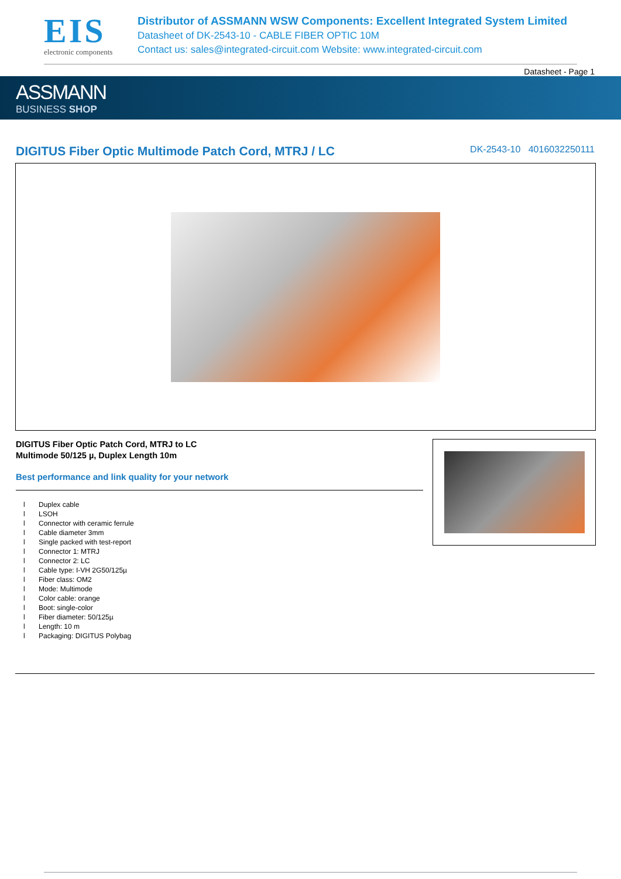EIS
electronic components
Distributor of ASSMANN WSW Components: Excellent Integrated System Limited
Datasheet of DK-2543-10 - CABLE FIBER OPTIC 10M
Contact us: sales@integrated-circuit.com Website: www.integrated-circuit.com
Datasheet - Page 1
ASSMANN
BUSINESS SHOP
DIGITUS Fiber Optic Multimode Patch Cord, MTRJ / LC
DK-2543-10 4016032250111
DIGITUS Fiber Optic Patch Cord, MTRJ to LC
Multimode 50/125 µ, Duplex Length 10m
Best performance and link quality for your network
l Duplex cable
l LSOH
l Connector with ceramic ferrule
l Cable diameter 3mm
l Single packed with test-report
l Connector 1: MTRJ
l Connector 2: LC
l Cable type: I-VH 2G50/125µ
l Fiber class: OM2
l Mode: Multimode
l Color cable: orange
l Boot: single-color
l Fiber diameter: 50/125µ
l Length: 10 m
l Packaging: DIGITUS Polybag